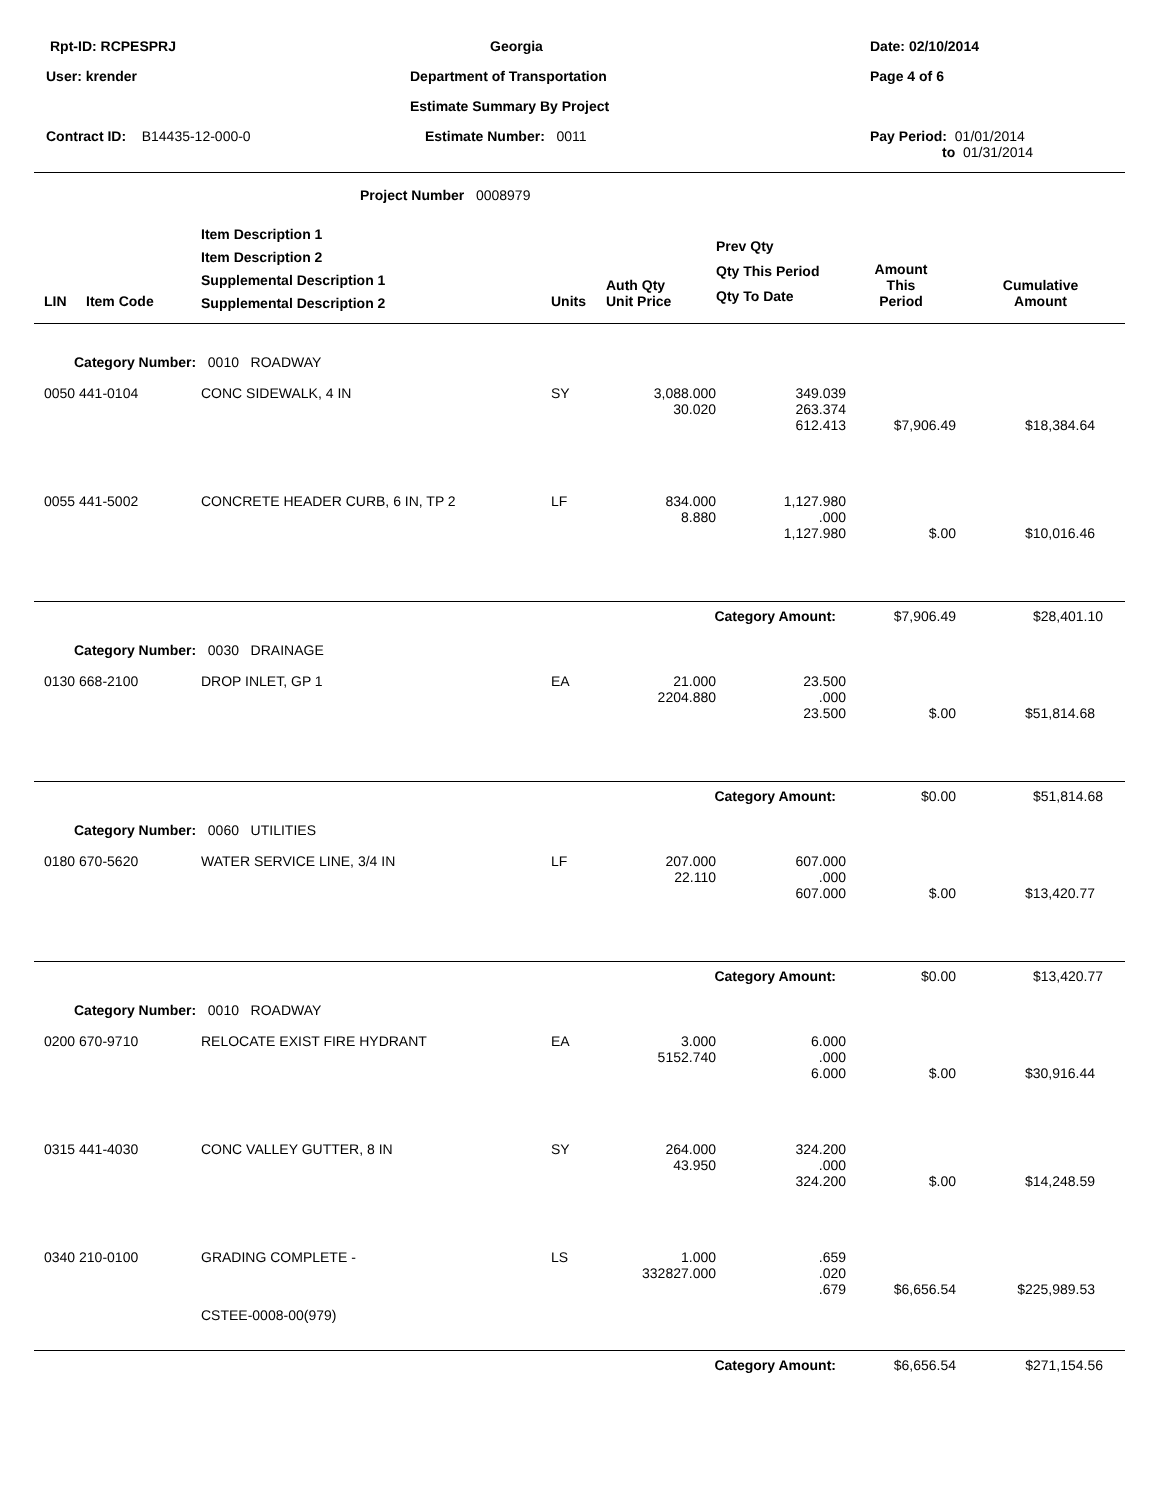| Rpt-ID: RCPESPRJ | Georgia | Date: 02/10/2014 |
| User: krender | Department of Transportation | Page 4 of 6 |
| | Estimate Summary By Project | |
| Contract ID: B14435-12-000-0 | Estimate Number: 0011 | Pay Period: 01/01/2014 to 01/31/2014 |
Project Number 0008979
| LIN | Item Code | Item Description 1 Item Description 2 Supplemental Description 1 Supplemental Description 2 | Units | Auth Qty Unit Price | Prev Qty Qty This Period Qty To Date | Amount This Period | Cumulative Amount |
| --- | --- | --- | --- | --- | --- | --- | --- |
| Category Number: 0010 ROADWAY | | | | | | | |
| 0050 441-0104 | | CONC SIDEWALK, 4 IN | SY | 3,088.000 30.020 | 349.039 263.374 612.413 | $7,906.49 | $18,384.64 |
| 0055 441-5002 | | CONCRETE HEADER CURB, 6 IN, TP 2 | LF | 834.000 8.880 | 1,127.980 .000 1,127.980 | $.00 | $10,016.46 |
| Category Amount: | | | | | | $7,906.49 | $28,401.10 |
| Category Number: 0030 DRAINAGE | | | | | | | |
| 0130 668-2100 | | DROP INLET, GP 1 | EA | 21.000 2204.880 | 23.500 .000 23.500 | $.00 | $51,814.68 |
| Category Amount: | | | | | | $0.00 | $51,814.68 |
| Category Number: 0060 UTILITIES | | | | | | | |
| 0180 670-5620 | | WATER SERVICE LINE, 3/4 IN | LF | 207.000 22.110 | 607.000 .000 607.000 | $.00 | $13,420.77 |
| Category Amount: | | | | | | $0.00 | $13,420.77 |
| Category Number: 0010 ROADWAY | | | | | | | |
| 0200 670-9710 | | RELOCATE EXIST FIRE HYDRANT | EA | 3.000 5152.740 | 6.000 .000 6.000 | $.00 | $30,916.44 |
| 0315 441-4030 | | CONC VALLEY GUTTER, 8 IN | SY | 264.000 43.950 | 324.200 .000 324.200 | $.00 | $14,248.59 |
| 0340 210-0100 | | GRADING COMPLETE - | LS | 1.000 332827.000 | .659 .020 .679 | $6,656.54 | $225,989.53 |
| | | CSTEE-0008-00(979) | | | | | |
| Category Amount: | | | | | | $6,656.54 | $271,154.56 |